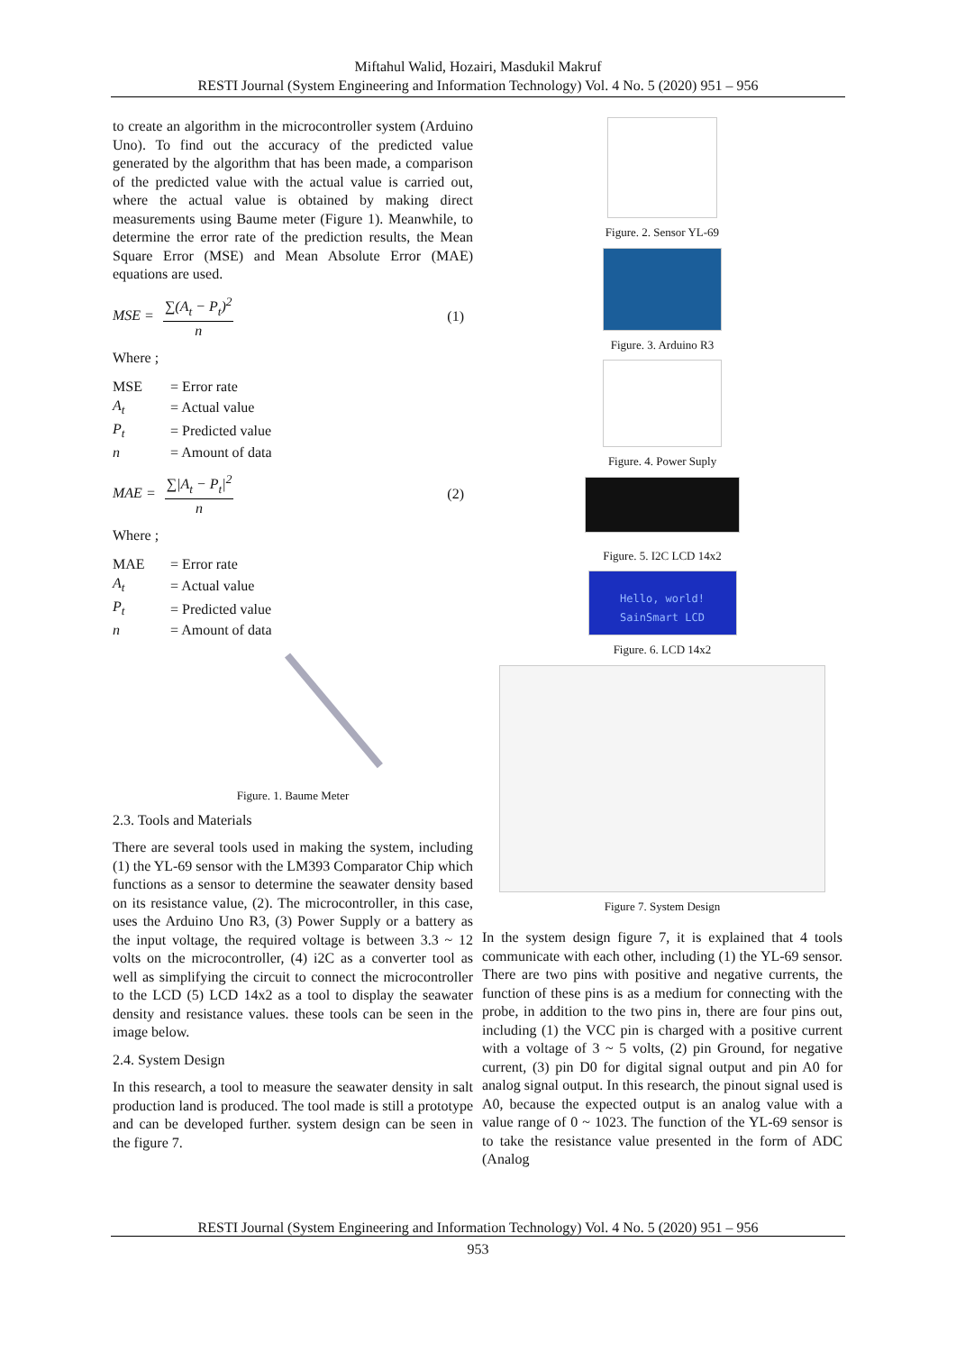Miftahul Walid, Hozairi, Masdukil Makruf
RESTI Journal (System Engineering and Information Technology) Vol. 4 No. 5 (2020) 951 – 956
to create an algorithm in the microcontroller system (Arduino Uno). To find out the accuracy of the predicted value generated by the algorithm that has been made, a comparison of the predicted value with the actual value is carried out, where the actual value is obtained by making direct measurements using Baume meter (Figure 1). Meanwhile, to determine the error rate of the prediction results, the Mean Square Error (MSE) and Mean Absolute Error (MAE) equations are used.
MSE = ∑(A<sub>t</sub> − P<sub>t</sub>)<sup>2</sup> n (1)
Where ;
| MSE | = Error rate |
| A<sub>t</sub> | = Actual value |
| P<sub>t</sub> | = Predicted value |
| n | = Amount of data |
MAE = ∑|A<sub>t</sub> − P<sub>t</sub>|<sup>2</sup> n (2)
Where ;
| MAE | = Error rate |
| A<sub>t</sub> | = Actual value |
| P<sub>t</sub> | = Predicted value |
| n | = Amount of data |
Figure. 1. Baume Meter
2.3. Tools and Materials
There are several tools used in making the system, including (1) the YL-69 sensor with the LM393 Comparator Chip which functions as a sensor to determine the seawater density based on its resistance value, (2). The microcontroller, in this case, uses the Arduino Uno R3, (3) Power Supply or a battery as the input voltage, the required voltage is between 3.3 ~ 12 volts on the microcontroller, (4) i2C as a converter tool as well as simplifying the circuit to connect the microcontroller to the LCD (5) LCD 14x2 as a tool to display the seawater density and resistance values. these tools can be seen in the image below.
2.4. System Design
In this research, a tool to measure the seawater density in salt production land is produced. The tool made is still a prototype and can be developed further. system design can be seen in the figure 7.
Figure. 2. Sensor YL-69
Figure. 3. Arduino R3
Figure. 4. Power Suply
Figure. 5. I2C LCD 14x2
Hello, world!
SainSmart LCD
Figure. 6. LCD 14x2
Figure 7. System Design
In the system design figure 7, it is explained that 4 tools communicate with each other, including (1) the YL-69 sensor. There are two pins with positive and negative currents, the function of these pins is as a medium for connecting with the probe, in addition to the two pins in, there are four pins out, including (1) the VCC pin is charged with a positive current with a voltage of 3 ~ 5 volts, (2) pin Ground, for negative current, (3) pin D0 for digital signal output and pin A0 for analog signal output. In this research, the pinout signal used is A0, because the expected output is an analog value with a value range of 0 ~ 1023. The function of the YL-69 sensor is to take the resistance value presented in the form of ADC (Analog
RESTI Journal (System Engineering and Information Technology) Vol. 4 No. 5 (2020) 951 – 956
953